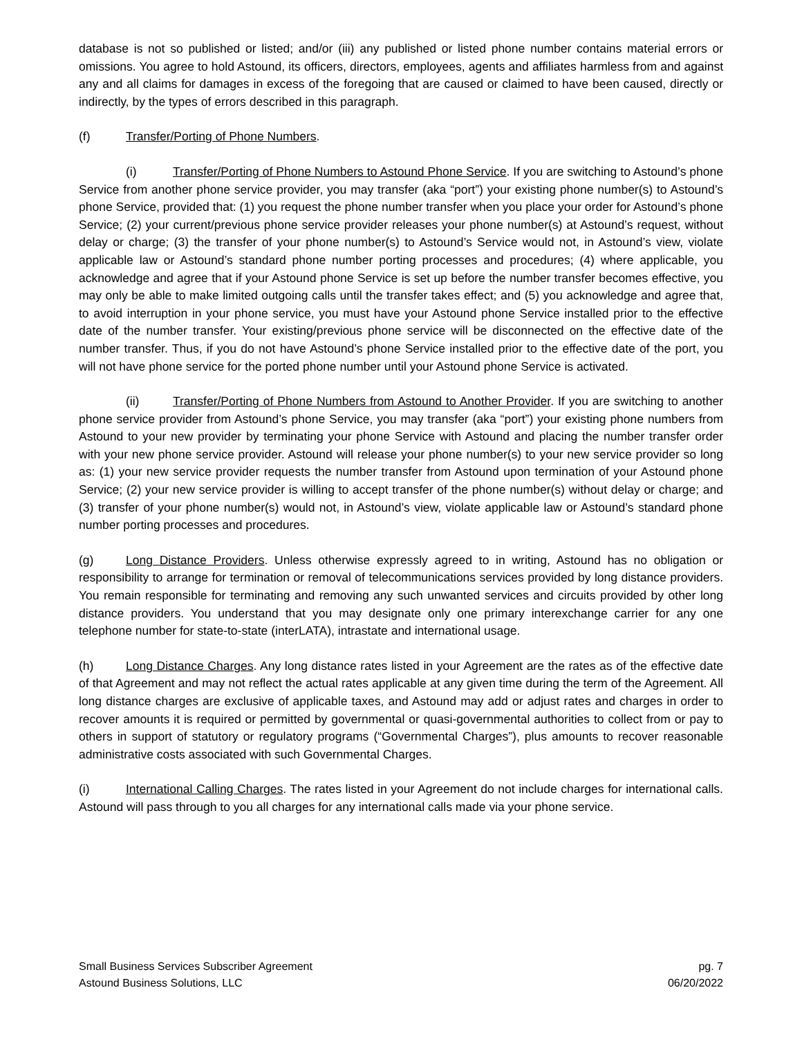database is not so published or listed; and/or (iii) any published or listed phone number contains material errors or omissions. You agree to hold Astound, its officers, directors, employees, agents and affiliates harmless from and against any and all claims for damages in excess of the foregoing that are caused or claimed to have been caused, directly or indirectly, by the types of errors described in this paragraph.
(f) Transfer/Porting of Phone Numbers.
(i) Transfer/Porting of Phone Numbers to Astound Phone Service. If you are switching to Astound’s phone Service from another phone service provider, you may transfer (aka “port”) your existing phone number(s) to Astound’s phone Service, provided that: (1) you request the phone number transfer when you place your order for Astound’s phone Service; (2) your current/previous phone service provider releases your phone number(s) at Astound’s request, without delay or charge; (3) the transfer of your phone number(s) to Astound’s Service would not, in Astound’s view, violate applicable law or Astound’s standard phone number porting processes and procedures; (4) where applicable, you acknowledge and agree that if your Astound phone Service is set up before the number transfer becomes effective, you may only be able to make limited outgoing calls until the transfer takes effect; and (5) you acknowledge and agree that, to avoid interruption in your phone service, you must have your Astound phone Service installed prior to the effective date of the number transfer. Your existing/previous phone service will be disconnected on the effective date of the number transfer. Thus, if you do not have Astound’s phone Service installed prior to the effective date of the port, you will not have phone service for the ported phone number until your Astound phone Service is activated.
(ii) Transfer/Porting of Phone Numbers from Astound to Another Provider. If you are switching to another phone service provider from Astound’s phone Service, you may transfer (aka “port”) your existing phone numbers from Astound to your new provider by terminating your phone Service with Astound and placing the number transfer order with your new phone service provider. Astound will release your phone number(s) to your new service provider so long as: (1) your new service provider requests the number transfer from Astound upon termination of your Astound phone Service; (2) your new service provider is willing to accept transfer of the phone number(s) without delay or charge; and (3) transfer of your phone number(s) would not, in Astound’s view, violate applicable law or Astound’s standard phone number porting processes and procedures.
(g) Long Distance Providers. Unless otherwise expressly agreed to in writing, Astound has no obligation or responsibility to arrange for termination or removal of telecommunications services provided by long distance providers. You remain responsible for terminating and removing any such unwanted services and circuits provided by other long distance providers. You understand that you may designate only one primary interexchange carrier for any one telephone number for state-to-state (interLATA), intrastate and international usage.
(h) Long Distance Charges. Any long distance rates listed in your Agreement are the rates as of the effective date of that Agreement and may not reflect the actual rates applicable at any given time during the term of the Agreement. All long distance charges are exclusive of applicable taxes, and Astound may add or adjust rates and charges in order to recover amounts it is required or permitted by governmental or quasi-governmental authorities to collect from or pay to others in support of statutory or regulatory programs (“Governmental Charges”), plus amounts to recover reasonable administrative costs associated with such Governmental Charges.
(i) International Calling Charges. The rates listed in your Agreement do not include charges for international calls. Astound will pass through to you all charges for any international calls made via your phone service.
Small Business Services Subscriber Agreement
Astound Business Solutions, LLC
pg. 7
06/20/2022